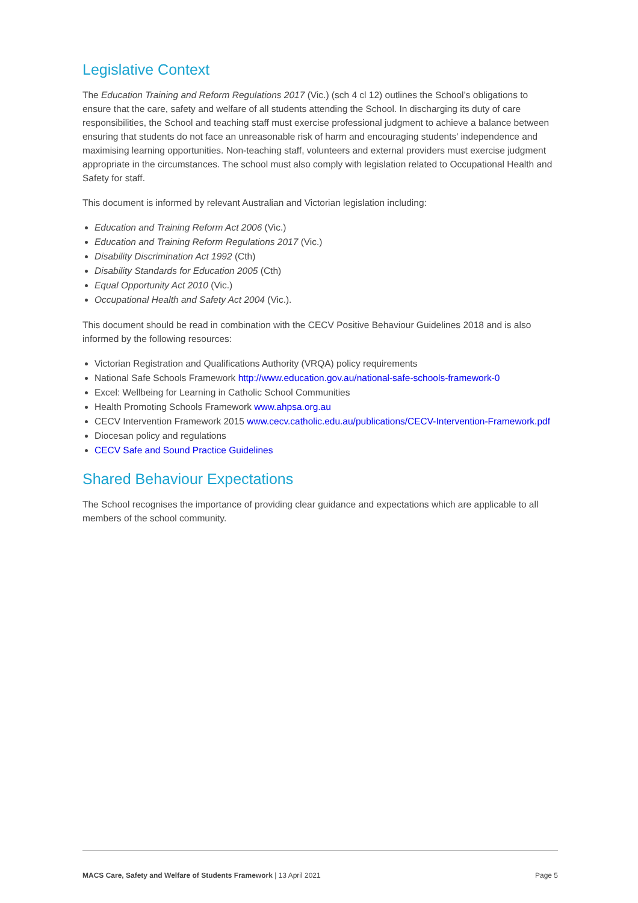Legislative Context
The Education Training and Reform Regulations 2017 (Vic.) (sch 4 cl 12) outlines the School’s obligations to ensure that the care, safety and welfare of all students attending the School. In discharging its duty of care responsibilities, the School and teaching staff must exercise professional judgment to achieve a balance between ensuring that students do not face an unreasonable risk of harm and encouraging students' independence and maximising learning opportunities. Non-teaching staff, volunteers and external providers must exercise judgment appropriate in the circumstances. The school must also comply with legislation related to Occupational Health and Safety for staff.
This document is informed by relevant Australian and Victorian legislation including:
Education and Training Reform Act 2006 (Vic.)
Education and Training Reform Regulations 2017 (Vic.)
Disability Discrimination Act 1992 (Cth)
Disability Standards for Education 2005 (Cth)
Equal Opportunity Act 2010 (Vic.)
Occupational Health and Safety Act 2004 (Vic.).
This document should be read in combination with the CECV Positive Behaviour Guidelines 2018 and is also informed by the following resources:
Victorian Registration and Qualifications Authority (VRQA) policy requirements
National Safe Schools Framework http://www.education.gov.au/national-safe-schools-framework-0
Excel: Wellbeing for Learning in Catholic School Communities
Health Promoting Schools Framework www.ahpsa.org.au
CECV Intervention Framework 2015 www.cecv.catholic.edu.au/publications/CECV-Intervention-Framework.pdf
Diocesan policy and regulations
CECV Safe and Sound Practice Guidelines
Shared Behaviour Expectations
The School recognises the importance of providing clear guidance and expectations which are applicable to all members of the school community.
MACS Care, Safety and Welfare of Students Framework | 13 April 2021 Page 5